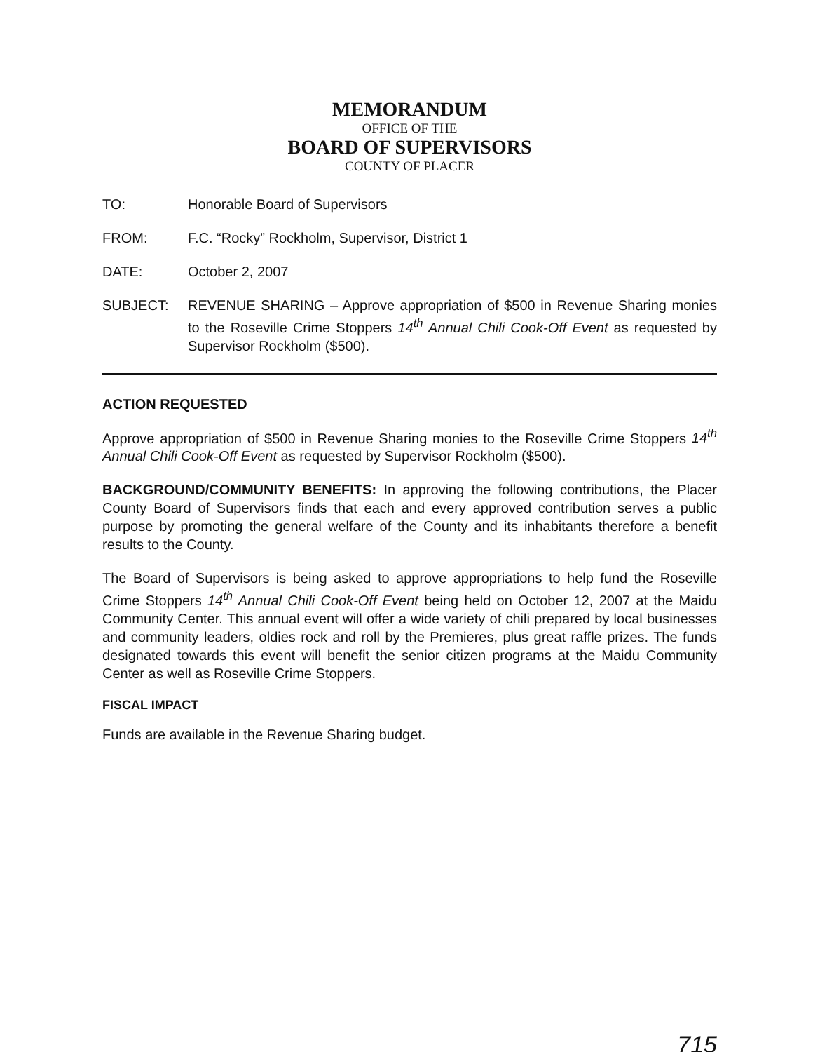MEMORANDUM
OFFICE OF THE
BOARD OF SUPERVISORS
COUNTY OF PLACER
TO: Honorable Board of Supervisors
FROM: F.C. “Rocky” Rockholm, Supervisor, District 1
DATE: October 2, 2007
SUBJECT: REVENUE SHARING – Approve appropriation of $500 in Revenue Sharing monies to the Roseville Crime Stoppers 14<sup>th</sup> Annual Chili Cook-Off Event as requested by Supervisor Rockholm ($500).
ACTION REQUESTED
Approve appropriation of $500 in Revenue Sharing monies to the Roseville Crime Stoppers 14<sup>th</sup> Annual Chili Cook-Off Event as requested by Supervisor Rockholm ($500).
BACKGROUND/COMMUNITY BENEFITS: In approving the following contributions, the Placer County Board of Supervisors finds that each and every approved contribution serves a public purpose by promoting the general welfare of the County and its inhabitants therefore a benefit results to the County.
The Board of Supervisors is being asked to approve appropriations to help fund the Roseville Crime Stoppers 14<sup>th</sup> Annual Chili Cook-Off Event being held on October 12, 2007 at the Maidu Community Center. This annual event will offer a wide variety of chili prepared by local businesses and community leaders, oldies rock and roll by the Premieres, plus great raffle prizes. The funds designated towards this event will benefit the senior citizen programs at the Maidu Community Center as well as Roseville Crime Stoppers.
FISCAL IMPACT
Funds are available in the Revenue Sharing budget.
715